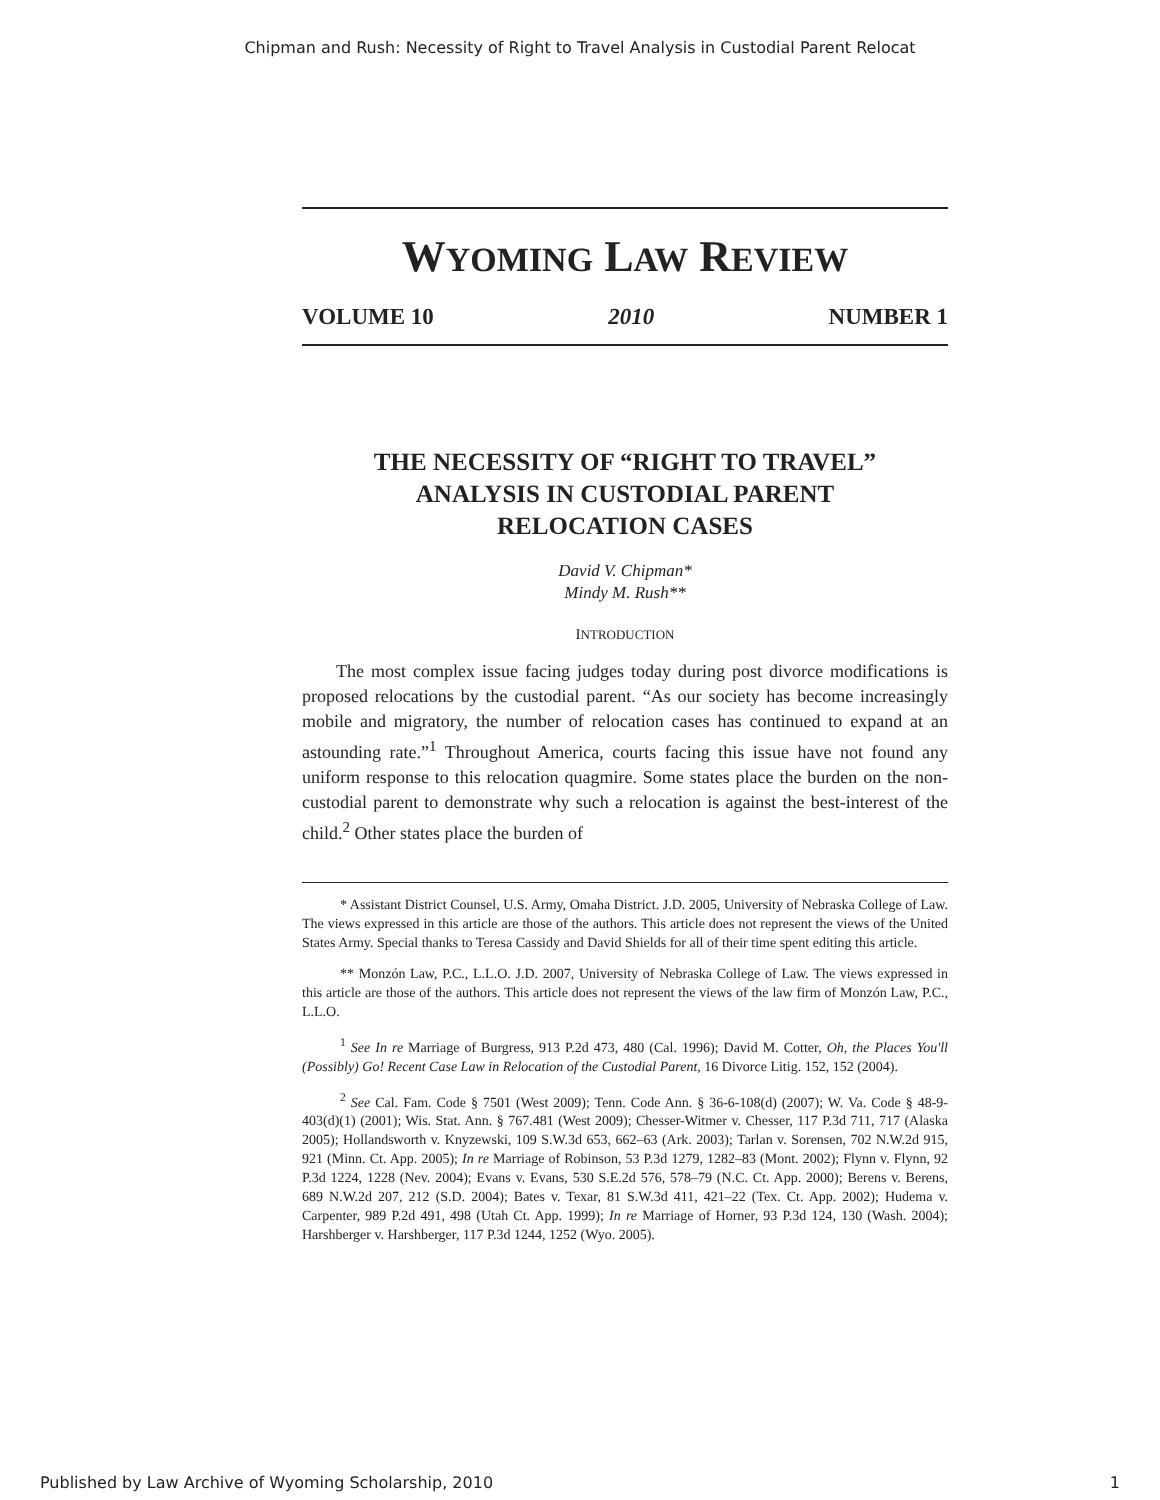Chipman and Rush: Necessity of Right to Travel Analysis in Custodial Parent Relocat
WYOMING LAW REVIEW
VOLUME 10 2010 NUMBER 1
THE NECESSITY OF “RIGHT TO TRAVEL”
ANALYSIS IN CUSTODIAL PARENT
RELOCATION CASES
David V. Chipman*
Mindy M. Rush**
INTRODUCTION
The most complex issue facing judges today during post divorce modifications is proposed relocations by the custodial parent. “As our society has become increasingly mobile and migratory, the number of relocation cases has continued to expand at an astounding rate.”<sup>1</sup> Throughout America, courts facing this issue have not found any uniform response to this relocation quagmire. Some states place the burden on the non-custodial parent to demonstrate why such a relocation is against the best-interest of the child.<sup>2</sup> Other states place the burden of
* Assistant District Counsel, U.S. Army, Omaha District. J.D. 2005, University of Nebraska College of Law. The views expressed in this article are those of the authors. This article does not represent the views of the United States Army. Special thanks to Teresa Cassidy and David Shields for all of their time spent editing this article.
** Monzón Law, P.C., L.L.O. J.D. 2007, University of Nebraska College of Law. The views expressed in this article are those of the authors. This article does not represent the views of the law firm of Monzón Law, P.C., L.L.O.
<sup>1</sup> See In re Marriage of Burgress, 913 P.2d 473, 480 (Cal. 1996); David M. Cotter, Oh, the Places You'll (Possibly) Go! Recent Case Law in Relocation of the Custodial Parent, 16 Divorce Litig. 152, 152 (2004).
<sup>2</sup> See Cal. Fam. Code § 7501 (West 2009); Tenn. Code Ann. § 36-6-108(d) (2007); W. Va. Code § 48-9-403(d)(1) (2001); Wis. Stat. Ann. § 767.481 (West 2009); Chesser-Witmer v. Chesser, 117 P.3d 711, 717 (Alaska 2005); Hollandsworth v. Knyzewski, 109 S.W.3d 653, 662–63 (Ark. 2003); Tarlan v. Sorensen, 702 N.W.2d 915, 921 (Minn. Ct. App. 2005); In re Marriage of Robinson, 53 P.3d 1279, 1282–83 (Mont. 2002); Flynn v. Flynn, 92 P.3d 1224, 1228 (Nev. 2004); Evans v. Evans, 530 S.E.2d 576, 578–79 (N.C. Ct. App. 2000); Berens v. Berens, 689 N.W.2d 207, 212 (S.D. 2004); Bates v. Texar, 81 S.W.3d 411, 421–22 (Tex. Ct. App. 2002); Hudema v. Carpenter, 989 P.2d 491, 498 (Utah Ct. App. 1999); In re Marriage of Horner, 93 P.3d 124, 130 (Wash. 2004); Harshberger v. Harshberger, 117 P.3d 1244, 1252 (Wyo. 2005).
Published by Law Archive of Wyoming Scholarship, 2010 1